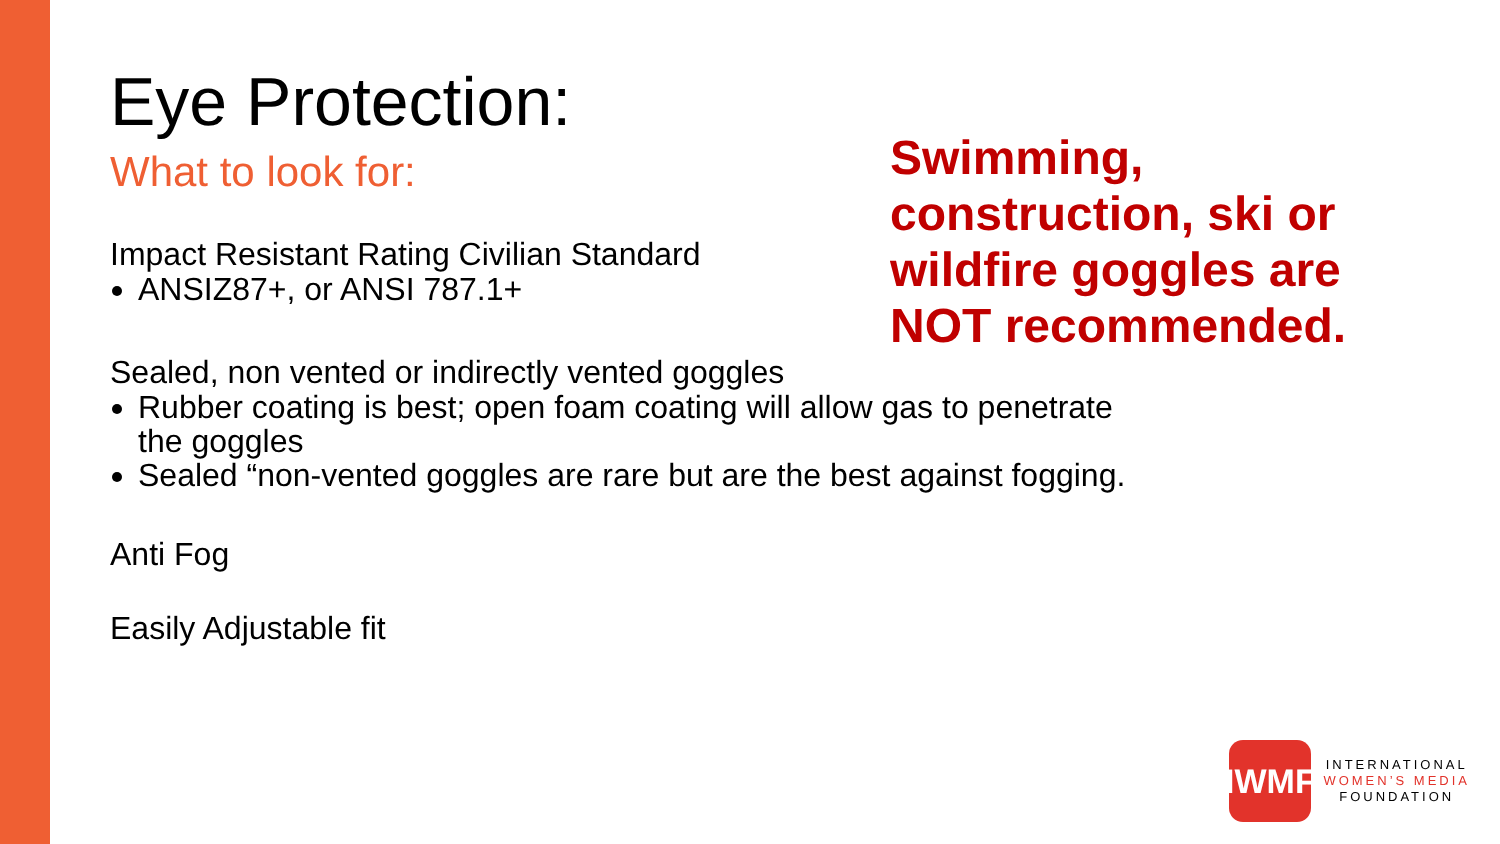Eye Protection:
What to look for:
Impact Resistant Rating Civilian Standard
ANSIZ87+, or ANSI 787.1+
Swimming, construction, ski or wildfire goggles are NOT recommended.
Sealed, non vented or indirectly vented goggles
Rubber coating is best; open foam coating will allow gas to penetrate the goggles
Sealed “non-vented goggles are rare but are the best against fogging.
Anti Fog
Easily Adjustable fit
IWMF
INTERNATIONAL
WOMEN’S MEDIA
FOUNDATION